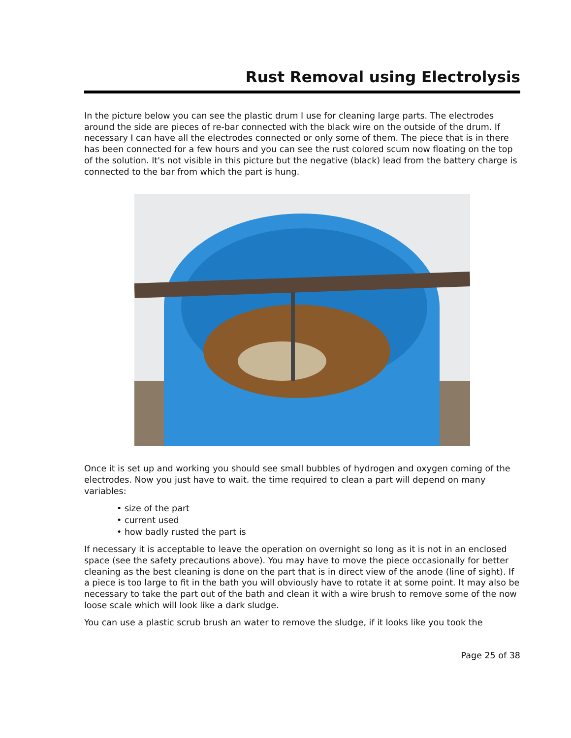Rust Removal using Electrolysis
In the picture below you can see the plastic drum I use for cleaning large parts. The electrodes around the side are pieces of re-bar connected with the black wire on the outside of the drum. If necessary I can have all the electrodes connected or only some of them. The piece that is in there has been connected for a few hours and you can see the rust colored scum now floating on the top of the solution. It's not visible in this picture but the negative (black) lead from the battery charge is connected to the bar from which the part is hung.
Once it is set up and working you should see small bubbles of hydrogen and oxygen coming of the electrodes. Now you just have to wait. the time required to clean a part will depend on many variables:
• size of the part
• current used
• how badly rusted the part is
If necessary it is acceptable to leave the operation on overnight so long as it is not in an enclosed space (see the safety precautions above). You may have to move the piece occasionally for better cleaning as the best cleaning is done on the part that is in direct view of the anode (line of sight). If a piece is too large to fit in the bath you will obviously have to rotate it at some point. It may also be necessary to take the part out of the bath and clean it with a wire brush to remove some of the now loose scale which will look like a dark sludge.
You can use a plastic scrub brush an water to remove the sludge, if it looks like you took the
Page 25 of 38